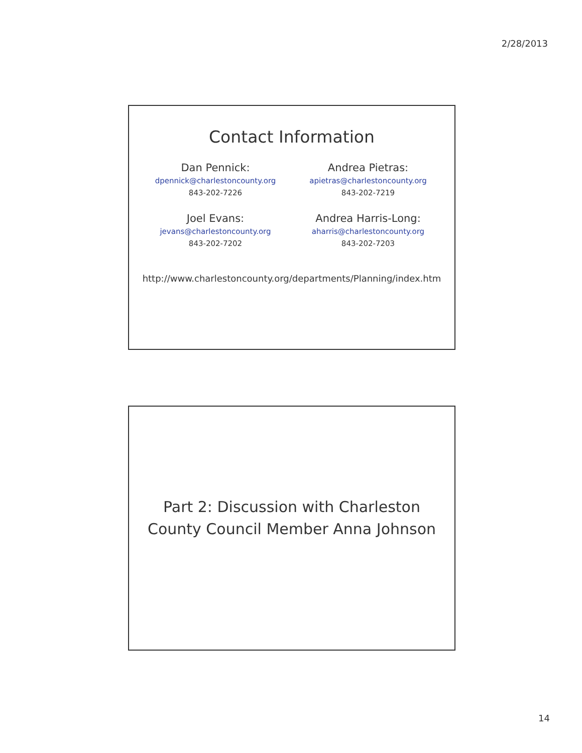2/28/2013
Contact Information
Dan Pennick:
dpennick@charlestoncounty.org
843-202-7226
Andrea Pietras:
apietras@charlestoncounty.org
843-202-7219
Joel Evans:
jevans@charlestoncounty.org
843-202-7202
Andrea Harris-Long:
aharris@charlestoncounty.org
843-202-7203
http://www.charlestoncounty.org/departments/Planning/index.htm
Part 2: Discussion with Charleston
County Council Member Anna Johnson
14